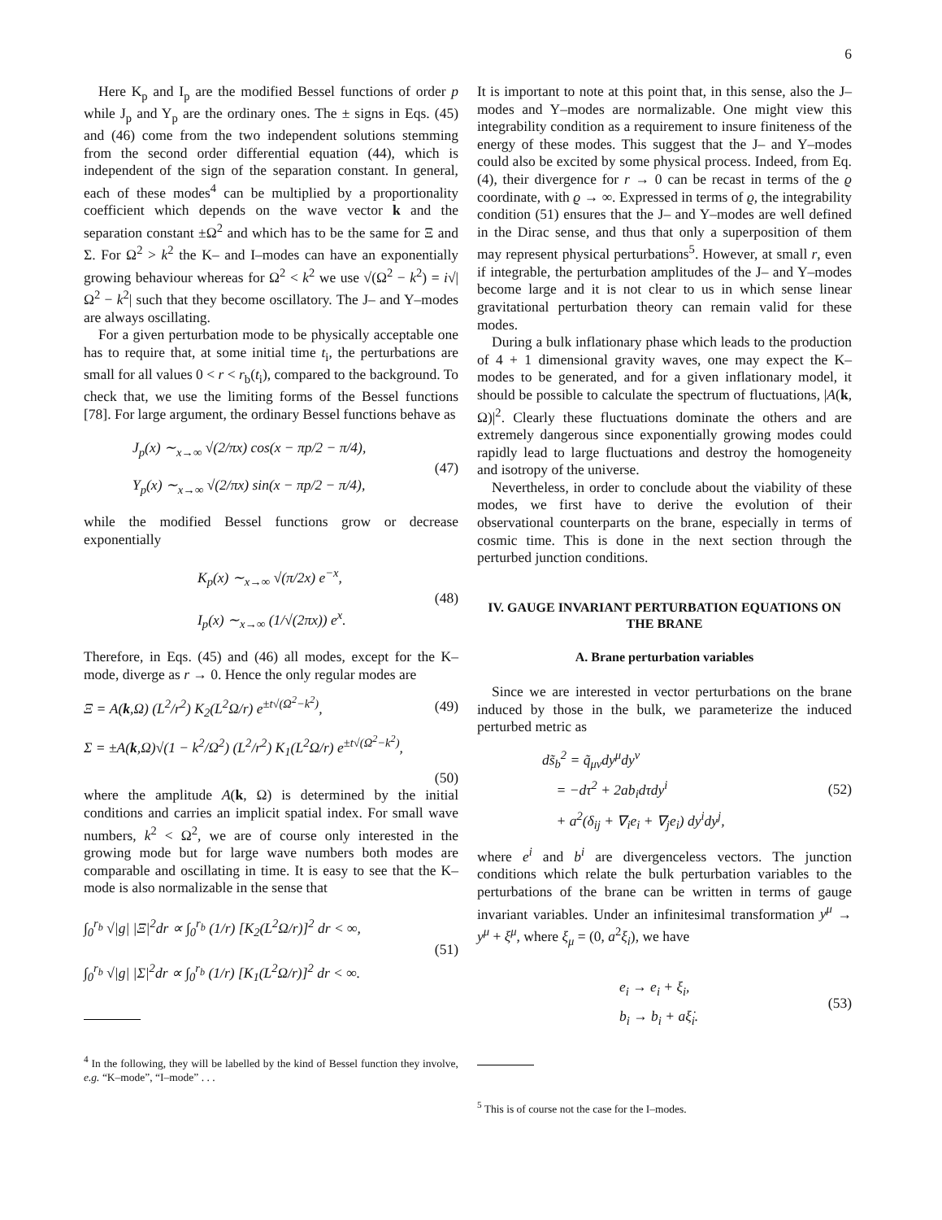6
Here K<sub>p</sub> and I<sub>p</sub> are the modified Bessel functions of order p while J<sub>p</sub> and Y<sub>p</sub> are the ordinary ones. The ± signs in Eqs. (45) and (46) come from the two independent solutions stemming from the second order differential equation (44), which is independent of the sign of the separation constant. In general, each of these modes<sup>4</sup> can be multiplied by a proportionality coefficient which depends on the wave vector k and the separation constant ±Ω<sup>2</sup> and which has to be the same for Ξ and Σ. For Ω<sup>2</sup> > k<sup>2</sup> the K– and I–modes can have an exponentially growing behaviour whereas for Ω<sup>2</sup> < k<sup>2</sup> we use √(Ω<sup>2</sup> − k<sup>2</sup>) = i√|Ω<sup>2</sup> − k<sup>2</sup>| such that they become oscillatory. The J– and Y–modes are always oscillating.
For a given perturbation mode to be physically acceptable one has to require that, at some initial time t<sub>i</sub>, the perturbations are small for all values 0 < r < r<sub>b</sub>(t<sub>i</sub>), compared to the background. To check that, we use the limiting forms of the Bessel functions [78]. For large argument, the ordinary Bessel functions behave as
J<sub>p</sub>(x) ∼<sub>x→∞</sub> √(2/πx) cos(x − πp/2 − π/4),
Y<sub>p</sub>(x) ∼<sub>x→∞</sub> √(2/πx) sin(x − πp/2 − π/4),
(47)
while the modified Bessel functions grow or decrease exponentially
K<sub>p</sub>(x) ∼<sub>x→∞</sub> √(π/2x) e<sup>−x</sup>,
I<sub>p</sub>(x) ∼<sub>x→∞</sub> (1/√(2πx)) e<sup>x</sup>.
(48)
Therefore, in Eqs. (45) and (46) all modes, except for the K–mode, diverge as r → 0. Hence the only regular modes are
Ξ = A(k,Ω) (L<sup>2</sup>/r<sup>2</sup>) K<sub>2</sub>(L<sup>2</sup>Ω/r) e<sup>±t√(Ω<sup>2</sup>−k<sup>2</sup>)</sup>,
(49)
Σ = ±A(k,Ω)√(1 − k<sup>2</sup>/Ω<sup>2</sup>) (L<sup>2</sup>/r<sup>2</sup>) K<sub>1</sub>(L<sup>2</sup>Ω/r) e<sup>±t√(Ω<sup>2</sup>−k<sup>2</sup>)</sup>,
(50)
where the amplitude A(k, Ω) is determined by the initial conditions and carries an implicit spatial index. For small wave numbers, k<sup>2</sup> < Ω<sup>2</sup>, we are of course only interested in the growing mode but for large wave numbers both modes are comparable and oscillating in time. It is easy to see that the K–mode is also normalizable in the sense that
∫<sub>0</sub><sup>r<sub>b</sub></sup> √|g| |Ξ|<sup>2</sup>dr ∝ ∫<sub>0</sub><sup>r<sub>b</sub></sup> (1/r) [K<sub>2</sub>(L<sup>2</sup>Ω/r)]<sup>2</sup> dr < ∞,
∫<sub>0</sub><sup>r<sub>b</sub></sup> √|g| |Σ|<sup>2</sup>dr ∝ ∫<sub>0</sub><sup>r<sub>b</sub></sup> (1/r) [K<sub>1</sub>(L<sup>2</sup>Ω/r)]<sup>2</sup> dr < ∞.
(51)
<sup>4</sup> In the following, they will be labelled by the kind of Bessel function they involve, e.g. “K–mode”, “I–mode” . . .
It is important to note at this point that, in this sense, also the J–modes and Y–modes are normalizable. One might view this integrability condition as a requirement to insure finiteness of the energy of these modes. This suggest that the J– and Y–modes could also be excited by some physical process. Indeed, from Eq. (4), their divergence for r → 0 can be recast in terms of the ϱ coordinate, with ϱ → ∞. Expressed in terms of ϱ, the integrability condition (51) ensures that the J– and Y–modes are well defined in the Dirac sense, and thus that only a superposition of them may represent physical perturbations<sup>5</sup>. However, at small r, even if integrable, the perturbation amplitudes of the J– and Y–modes become large and it is not clear to us in which sense linear gravitational perturbation theory can remain valid for these modes.
During a bulk inflationary phase which leads to the production of 4 + 1 dimensional gravity waves, one may expect the K–modes to be generated, and for a given inflationary model, it should be possible to calculate the spectrum of fluctuations, |A(k, Ω)|<sup>2</sup>. Clearly these fluctuations dominate the others and are extremely dangerous since exponentially growing modes could rapidly lead to large fluctuations and destroy the homogeneity and isotropy of the universe.
Nevertheless, in order to conclude about the viability of these modes, we first have to derive the evolution of their observational counterparts on the brane, especially in terms of cosmic time. This is done in the next section through the perturbed junction conditions.
IV. GAUGE INVARIANT PERTURBATION EQUATIONS ON THE BRANE
A. Brane perturbation variables
Since we are interested in vector perturbations on the brane induced by those in the bulk, we parameterize the induced perturbed metric as
ds̃<sub>b</sub><sup>2</sup> = q̃<sub>μν</sub>dy<sup>μ</sup>dy<sup>ν</sup>
= −dτ<sup>2</sup> + 2ab<sub>i</sub>dτdy<sup>i</sup>
+ a<sup>2</sup>(δ<sub>ij</sub> + ∇<sub>i</sub>e<sub>i</sub> + ∇<sub>j</sub>e<sub>i</sub>) dy<sup>i</sup>dy<sup>j</sup>,
(52)
where e<sup>i</sup> and b<sup>i</sup> are divergenceless vectors. The junction conditions which relate the bulk perturbation variables to the perturbations of the brane can be written in terms of gauge invariant variables. Under an infinitesimal transformation y<sup>μ</sup> → y<sup>μ</sup> + ξ<sup>μ</sup>, where ξ<sub>μ</sub> = (0, a<sup>2</sup>ξ<sub>i</sub>), we have
e<sub>i</sub> → e<sub>i</sub> + ξ<sub>i</sub>,
b<sub>i</sub> → b<sub>i</sub> + aξ̇<sub>i</sub>.
(53)
<sup>5</sup> This is of course not the case for the I–modes.